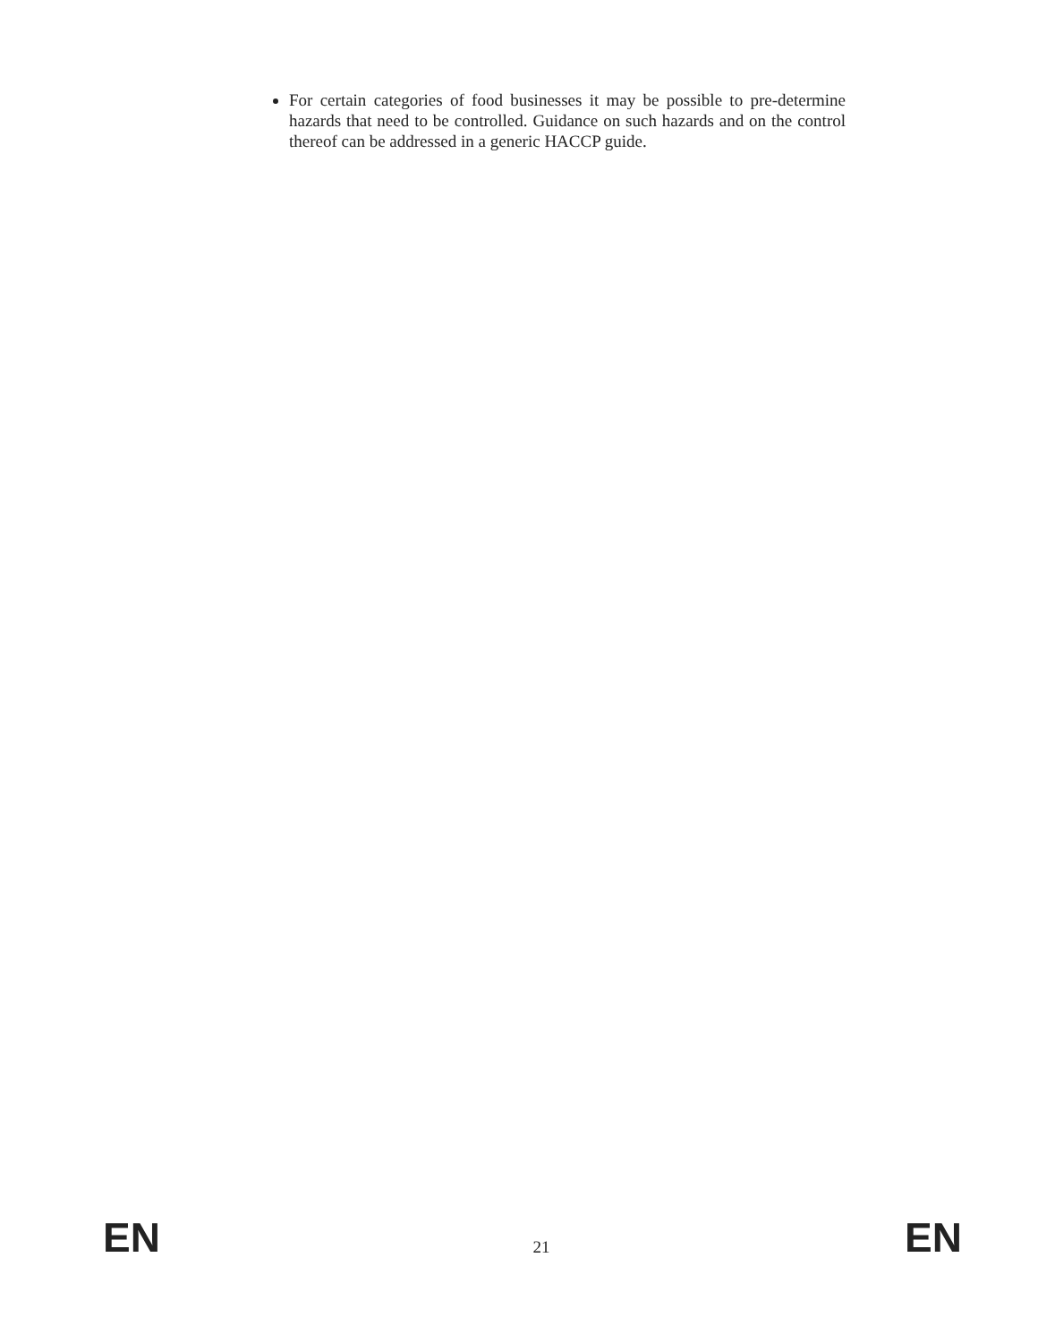For certain categories of food businesses it may be possible to pre-determine hazards that need to be controlled. Guidance on such hazards and on the control thereof can be addressed in a generic HACCP guide.
EN 21 EN